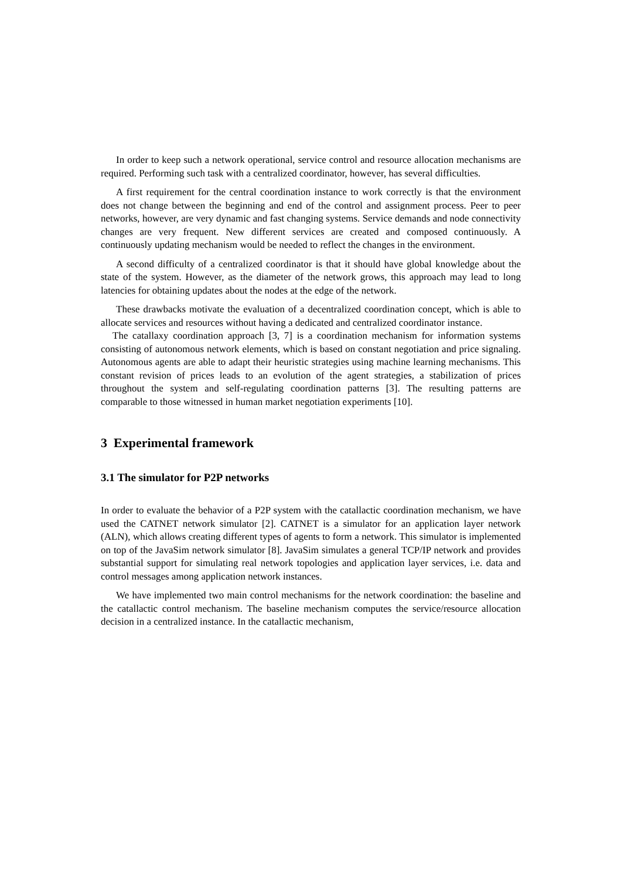In order to keep such a network operational, service control and resource allocation mechanisms are required. Performing such task with a centralized coordinator, however, has several difficulties.
A first requirement for the central coordination instance to work correctly is that the environment does not change between the beginning and end of the control and assignment process. Peer to peer networks, however, are very dynamic and fast changing systems. Service demands and node connectivity changes are very frequent. New different services are created and composed continuously. A continuously updating mechanism would be needed to reflect the changes in the environment.
A second difficulty of a centralized coordinator is that it should have global knowledge about the state of the system. However, as the diameter of the network grows, this approach may lead to long latencies for obtaining updates about the nodes at the edge of the network.
These drawbacks motivate the evaluation of a decentralized coordination concept, which is able to allocate services and resources without having a dedicated and centralized coordinator instance.
The catallaxy coordination approach [3, 7] is a coordination mechanism for information systems consisting of autonomous network elements, which is based on constant negotiation and price signaling. Autonomous agents are able to adapt their heuristic strategies using machine learning mechanisms. This constant revision of prices leads to an evolution of the agent strategies, a stabilization of prices throughout the system and self-regulating coordination patterns [3]. The resulting patterns are comparable to those witnessed in human market negotiation experiments [10].
3 Experimental framework
3.1 The simulator for P2P networks
In order to evaluate the behavior of a P2P system with the catallactic coordination mechanism, we have used the CATNET network simulator [2]. CATNET is a simulator for an application layer network (ALN), which allows creating different types of agents to form a network. This simulator is implemented on top of the JavaSim network simulator [8]. JavaSim simulates a general TCP/IP network and provides substantial support for simulating real network topologies and application layer services, i.e. data and control messages among application network instances.
We have implemented two main control mechanisms for the network coordination: the baseline and the catallactic control mechanism. The baseline mechanism computes the service/resource allocation decision in a centralized instance. In the catallactic mechanism,